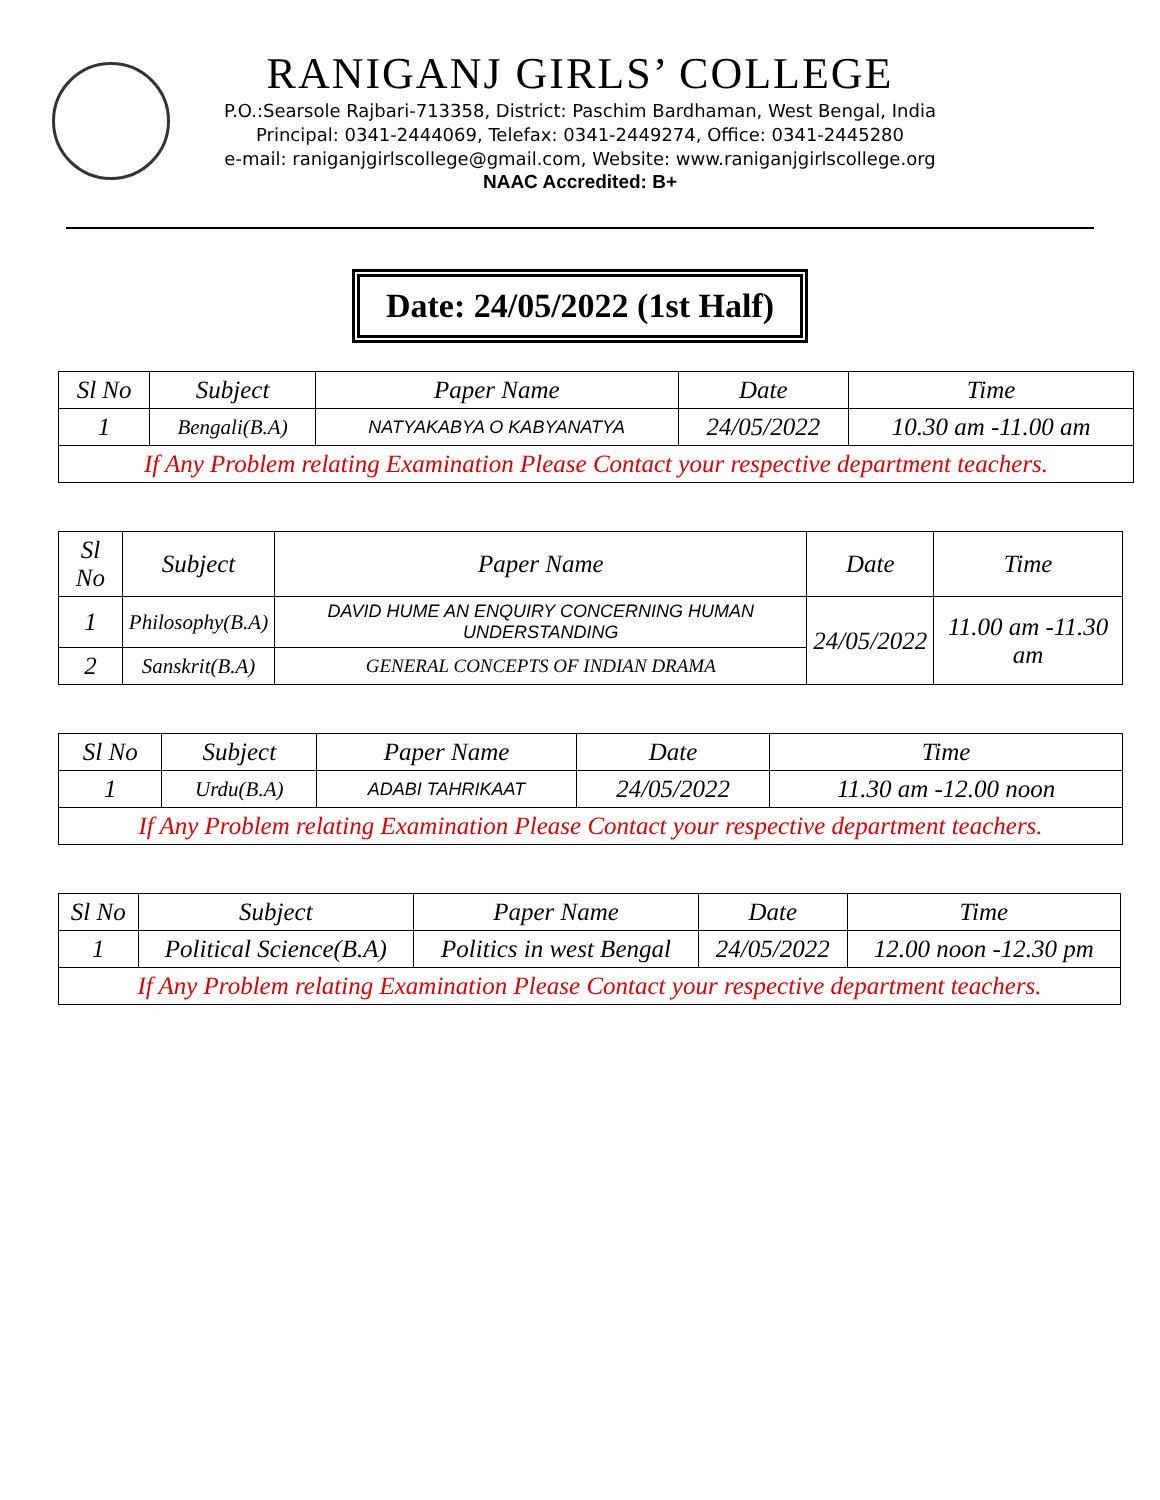RANIGANJ GIRLS’ COLLEGE
P.O.:Searsole Rajbari-713358, District: Paschim Bardhaman, West Bengal, India
Principal: 0341-2444069, Telefax: 0341-2449274, Office: 0341-2445280
e-mail: raniganjgirlscollege@gmail.com, Website: www.raniganjgirlscollege.org
NAAC Accredited: B+
Date: 24/05/2022 (1st Half)
| Sl No | Subject | Paper Name | Date | Time |
| --- | --- | --- | --- | --- |
| 1 | Bengali(B.A) | NATYAKABYA O KABYANATYA | 24/05/2022 | 10.30 am -11.00 am |
| If Any Problem relating Examination Please Contact your respective department teachers. | | | | |
| Sl No | Subject | Paper Name | Date | Time |
| --- | --- | --- | --- | --- |
| 1 | Philosophy(B.A) | DAVID HUME AN ENQUIRY CONCERNING HUMAN UNDERSTANDING | 24/05/2022 | 11.00 am -11.30 am |
| 2 | Sanskrit(B.A) | GENERAL CONCEPTS OF INDIAN DRAMA | | |
| Sl No | Subject | Paper Name | Date | Time |
| --- | --- | --- | --- | --- |
| 1 | Urdu(B.A) | ADABI TAHRIKAAT | 24/05/2022 | 11.30 am -12.00 noon |
| If Any Problem relating Examination Please Contact your respective department teachers. | | | | |
| Sl No | Subject | Paper Name | Date | Time |
| --- | --- | --- | --- | --- |
| 1 | Political Science(B.A) | Politics in west Bengal | 24/05/2022 | 12.00 noon -12.30 pm |
| If Any Problem relating Examination Please Contact your respective department teachers. | | | | |